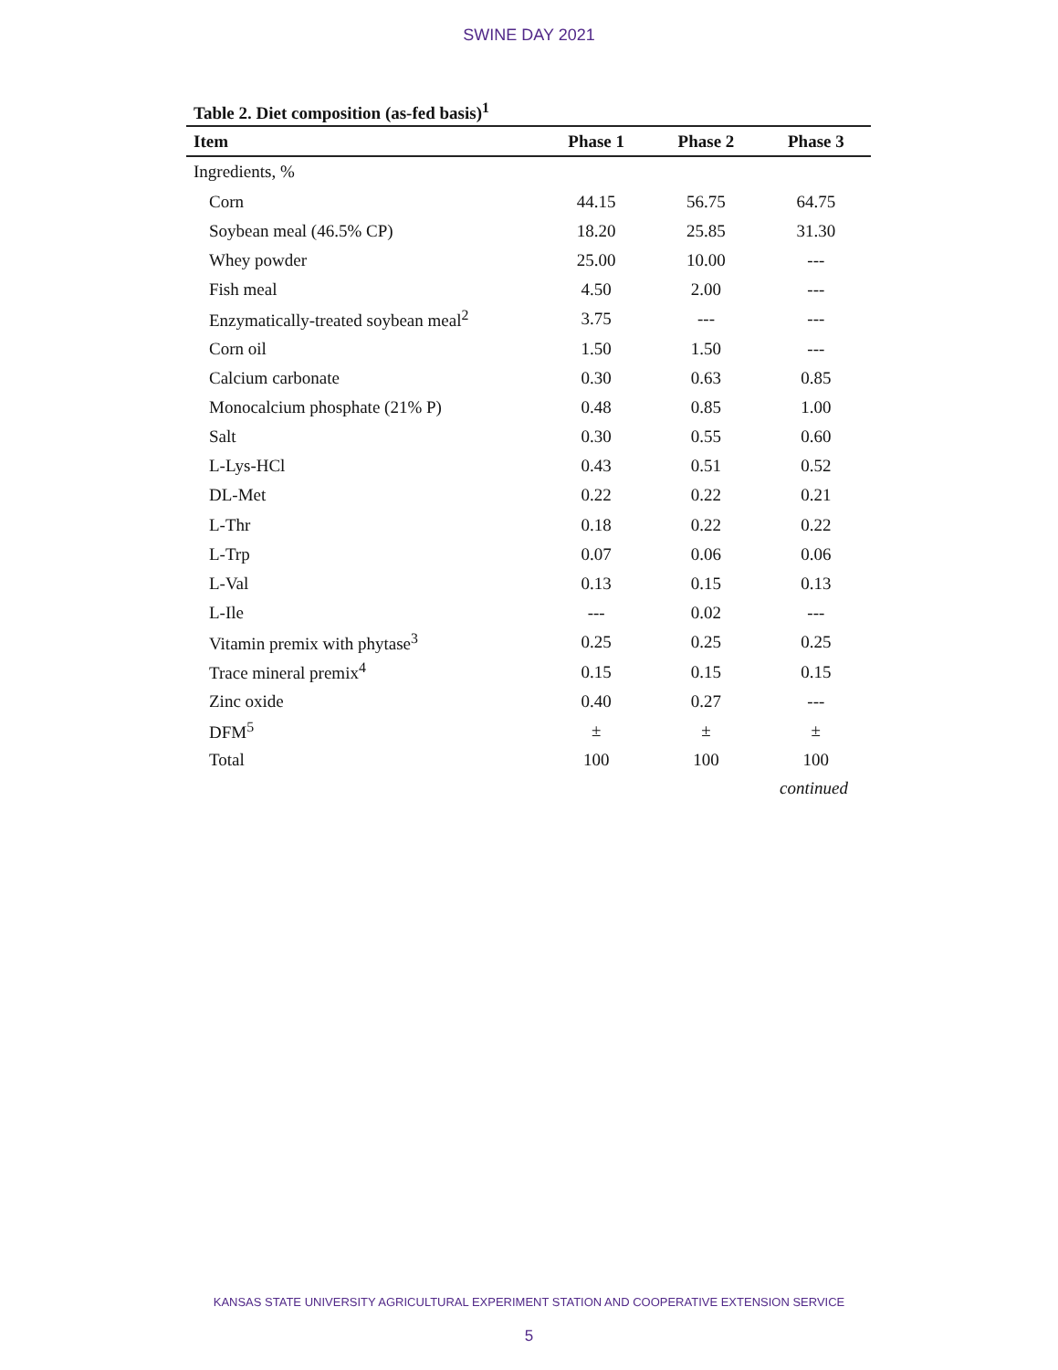SWINE DAY 2021
Table 2. Diet composition (as-fed basis)<sup>1</sup>
| Item | Phase 1 | Phase 2 | Phase 3 |
| --- | --- | --- | --- |
| Ingredients, % | | | |
| Corn | 44.15 | 56.75 | 64.75 |
| Soybean meal (46.5% CP) | 18.20 | 25.85 | 31.30 |
| Whey powder | 25.00 | 10.00 | --- |
| Fish meal | 4.50 | 2.00 | --- |
| Enzymatically-treated soybean meal<sup>2</sup> | 3.75 | --- | --- |
| Corn oil | 1.50 | 1.50 | --- |
| Calcium carbonate | 0.30 | 0.63 | 0.85 |
| Monocalcium phosphate (21% P) | 0.48 | 0.85 | 1.00 |
| Salt | 0.30 | 0.55 | 0.60 |
| L-Lys-HCl | 0.43 | 0.51 | 0.52 |
| DL-Met | 0.22 | 0.22 | 0.21 |
| L-Thr | 0.18 | 0.22 | 0.22 |
| L-Trp | 0.07 | 0.06 | 0.06 |
| L-Val | 0.13 | 0.15 | 0.13 |
| L-Ile | --- | 0.02 | --- |
| Vitamin premix with phytase<sup>3</sup> | 0.25 | 0.25 | 0.25 |
| Trace mineral premix<sup>4</sup> | 0.15 | 0.15 | 0.15 |
| Zinc oxide | 0.40 | 0.27 | --- |
| DFM<sup>5</sup> | ± | ± | ± |
| Total | 100 | 100 | 100 |
continued
KANSAS STATE UNIVERSITY AGRICULTURAL EXPERIMENT STATION AND COOPERATIVE EXTENSION SERVICE
5